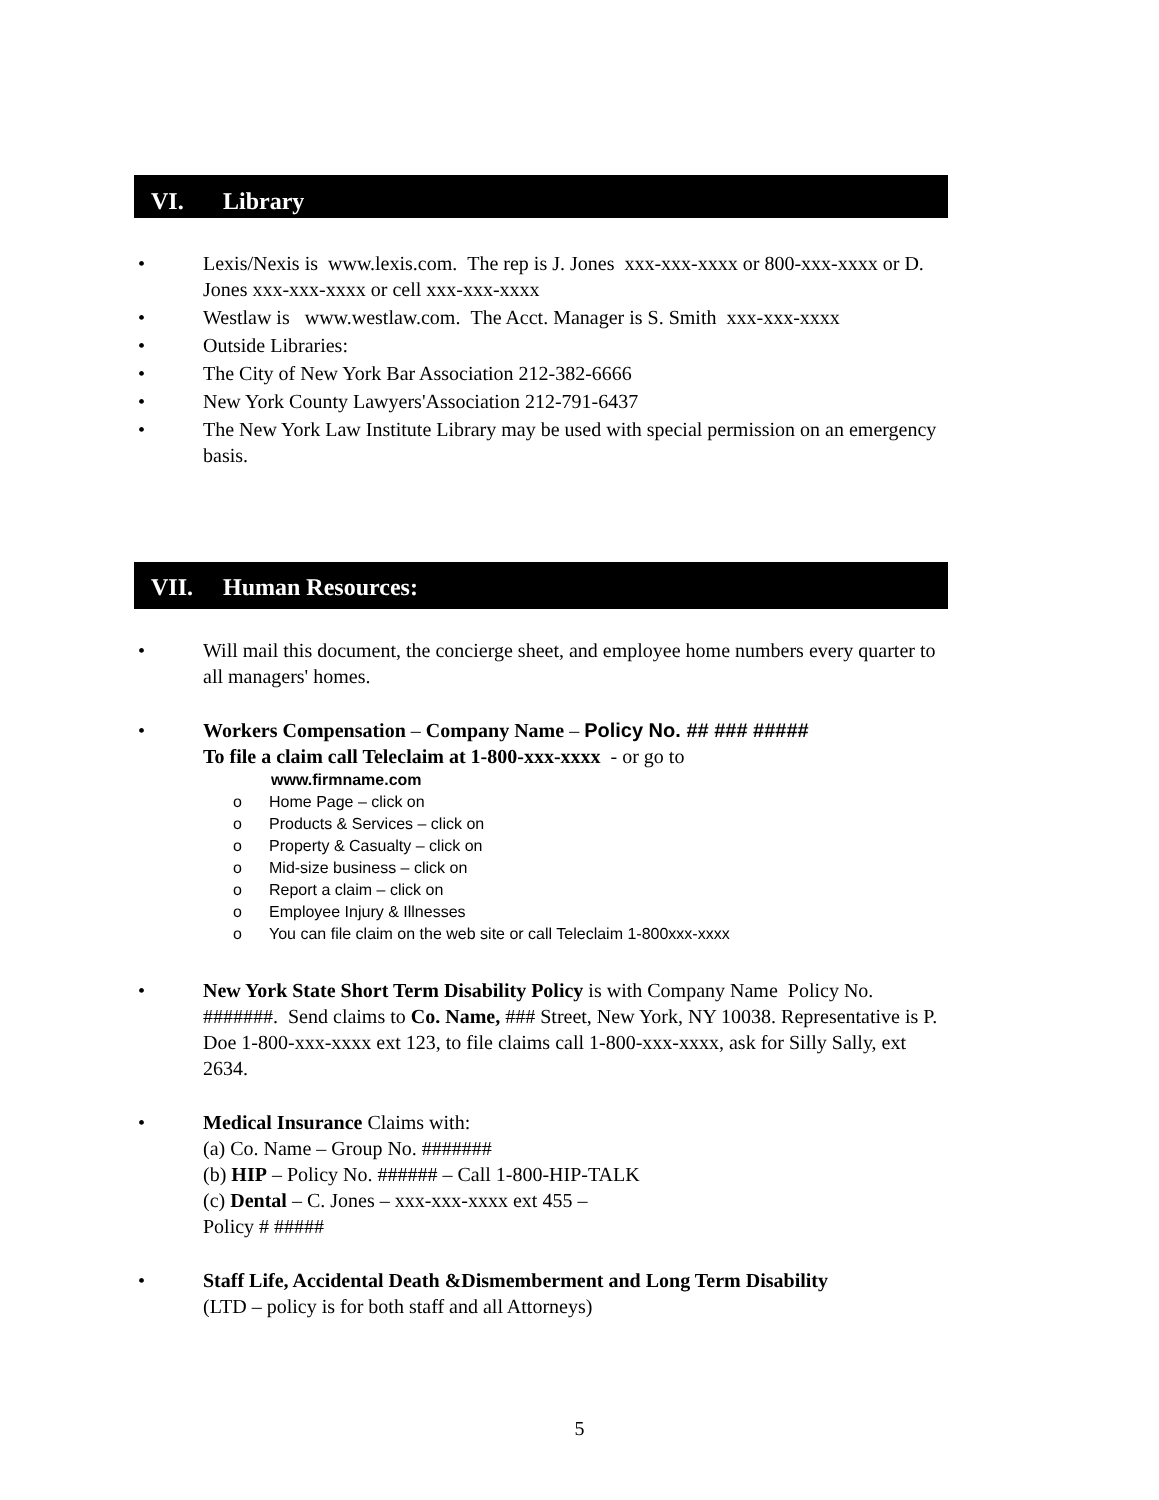VI. Library
• Lexis/Nexis is www.lexis.com. The rep is J. Jones xxx-xxx-xxxx or 800-xxx-xxxx or D. Jones xxx-xxx-xxxx or cell xxx-xxx-xxxx
• Westlaw is www.westlaw.com. The Acct. Manager is S. Smith xxx-xxx-xxxx
• Outside Libraries:
• The City of New York Bar Association 212-382-6666
• New York County Lawyers'Association 212-791-6437
• The New York Law Institute Library may be used with special permission on an emergency basis.
VII. Human Resources:
• Will mail this document, the concierge sheet, and employee home numbers every quarter to all managers' homes.
• Workers Compensation – Company Name – Policy No. ## ### #####
To file a claim call Teleclaim at 1-800-xxx-xxxx - or go to
www.firmname.com
o Home Page – click on
o Products & Services – click on
o Property & Casualty – click on
o Mid-size business – click on
o Report a claim – click on
o Employee Injury & Illnesses
o You can file claim on the web site or call Teleclaim 1-800xxx-xxxx
• New York State Short Term Disability Policy is with Company Name Policy No. #######. Send claims to Co. Name, ### Street, New York, NY 10038. Representative is P. Doe 1-800-xxx-xxxx ext 123, to file claims call 1-800-xxx-xxxx, ask for Silly Sally, ext 2634.
• Medical Insurance Claims with:
(a) Co. Name – Group No. #######
(b) HIP – Policy No. ###### – Call 1-800-HIP-TALK
(c) Dental – C. Jones – xxx-xxx-xxxx ext 455 –
Policy # #####
• Staff Life, Accidental Death &Dismemberment and Long Term Disability
(LTD – policy is for both staff and all Attorneys)
5